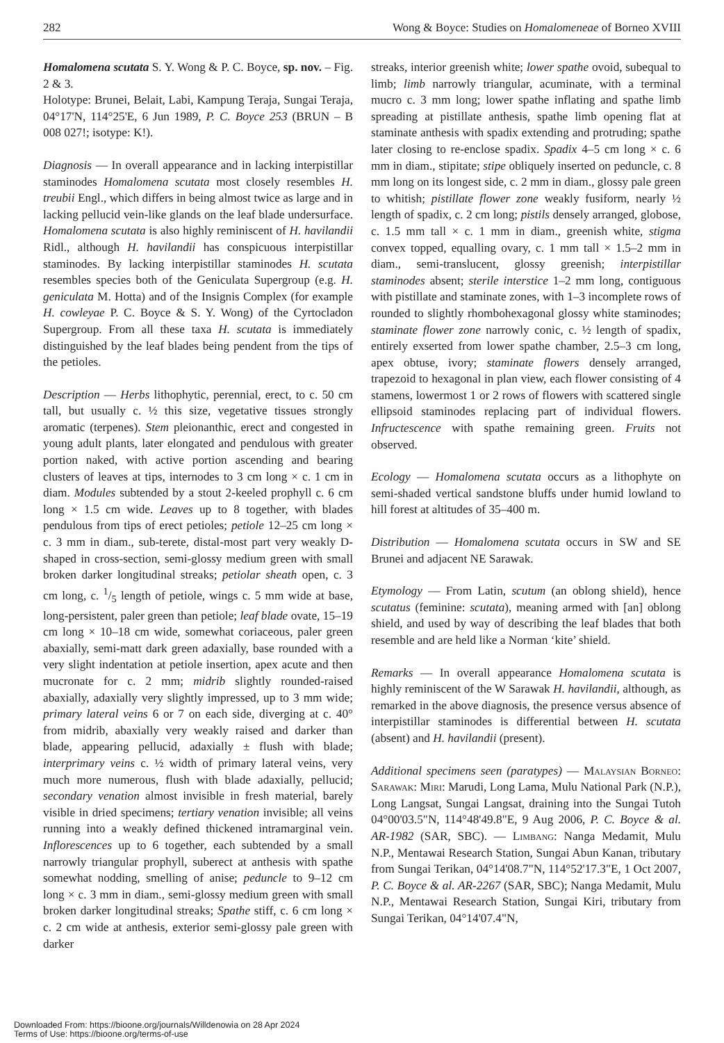282 Wong & Boyce: Studies on Homalomeneae of Borneo XVIII
Homalomena scutata S. Y. Wong & P. C. Boyce, sp. nov. – Fig. 2 & 3.
Holotype: Brunei, Belait, Labi, Kampung Teraja, Sungai Teraja, 04°17'N, 114°25'E, 6 Jun 1989, P. C. Boyce 253 (BRUN – B 008 027!; isotype: K!).
Diagnosis — In overall appearance and in lacking interpistillar staminodes Homalomena scutata most closely resembles H. treubii Engl., which differs in being almost twice as large and in lacking pellucid vein-like glands on the leaf blade undersurface. Homalomena scutata is also highly reminiscent of H. havilandii Ridl., although H. havilandii has conspicuous interpistillar staminodes. By lacking interpistillar staminodes H. scutata resembles species both of the Geniculata Supergroup (e.g. H. geniculata M. Hotta) and of the Insignis Complex (for example H. cowleyae P. C. Boyce & S. Y. Wong) of the Cyrtocladon Supergroup. From all these taxa H. scutata is immediately distinguished by the leaf blades being pendent from the tips of the petioles.
Description — Herbs lithophytic, perennial, erect, to c. 50 cm tall, but usually c. ½ this size, vegetative tissues strongly aromatic (terpenes). Stem pleionanthic, erect and congested in young adult plants, later elongated and pendulous with greater portion naked, with active portion ascending and bearing clusters of leaves at tips, internodes to 3 cm long × c. 1 cm in diam. Modules subtended by a stout 2-keeled prophyll c. 6 cm long × 1.5 cm wide. Leaves up to 8 together, with blades pendulous from tips of erect petioles; petiole 12–25 cm long × c. 3 mm in diam., sub-terete, distal-most part very weakly D-shaped in cross-section, semi-glossy medium green with small broken darker longitudinal streaks; petiolar sheath open, c. 3 cm long, c. 1/5 length of petiole, wings c. 5 mm wide at base, long-persistent, paler green than petiole; leaf blade ovate, 15–19 cm long × 10–18 cm wide, somewhat coriaceous, paler green abaxially, semi-matt dark green adaxially, base rounded with a very slight indentation at petiole insertion, apex acute and then mucronate for c. 2 mm; midrib slightly rounded-raised abaxially, adaxially very slightly impressed, up to 3 mm wide; primary lateral veins 6 or 7 on each side, diverging at c. 40° from midrib, abaxially very weakly raised and darker than blade, appearing pellucid, adaxially ± flush with blade; interprimary veins c. ½ width of primary lateral veins, very much more numerous, flush with blade adaxially, pellucid; secondary venation almost invisible in fresh material, barely visible in dried specimens; tertiary venation invisible; all veins running into a weakly defined thickened intramarginal vein. Inflorescences up to 6 together, each subtended by a small narrowly triangular prophyll, suberect at anthesis with spathe somewhat nodding, smelling of anise; peduncle to 9–12 cm long × c. 3 mm in diam., semi-glossy medium green with small broken darker longitudinal streaks; Spathe stiff, c. 6 cm long × c. 2 cm wide at anthesis, exterior semi-glossy pale green with darker
streaks, interior greenish white; lower spathe ovoid, subequal to limb; limb narrowly triangular, acuminate, with a terminal mucro c. 3 mm long; lower spathe inflating and spathe limb spreading at pistillate anthesis, spathe limb opening flat at staminate anthesis with spadix extending and protruding; spathe later closing to re-enclose spadix. Spadix 4–5 cm long × c. 6 mm in diam., stipitate; stipe obliquely inserted on peduncle, c. 8 mm long on its longest side, c. 2 mm in diam., glossy pale green to whitish; pistillate flower zone weakly fusiform, nearly ½ length of spadix, c. 2 cm long; pistils densely arranged, globose, c. 1.5 mm tall × c. 1 mm in diam., greenish white, stigma convex topped, equalling ovary, c. 1 mm tall × 1.5–2 mm in diam., semi-translucent, glossy greenish; interpistillar staminodes absent; sterile interstice 1–2 mm long, contiguous with pistillate and staminate zones, with 1–3 incomplete rows of rounded to slightly rhombohexagonal glossy white staminodes; staminate flower zone narrowly conic, c. ½ length of spadix, entirely exserted from lower spathe chamber, 2.5–3 cm long, apex obtuse, ivory; staminate flowers densely arranged, trapezoid to hexagonal in plan view, each flower consisting of 4 stamens, lowermost 1 or 2 rows of flowers with scattered single ellipsoid staminodes replacing part of individual flowers. Infructescence with spathe remaining green. Fruits not observed.
Ecology — Homalomena scutata occurs as a lithophyte on semi-shaded vertical sandstone bluffs under humid lowland to hill forest at altitudes of 35–400 m.
Distribution — Homalomena scutata occurs in SW and SE Brunei and adjacent NE Sarawak.
Etymology — From Latin, scutum (an oblong shield), hence scutatus (feminine: scutata), meaning armed with [an] oblong shield, and used by way of describing the leaf blades that both resemble and are held like a Norman ‘kite’ shield.
Remarks — In overall appearance Homalomena scutata is highly reminiscent of the W Sarawak H. havilandii, although, as remarked in the above diagnosis, the presence versus absence of interpistillar staminodes is differential between H. scutata (absent) and H. havilandii (present).
Additional specimens seen (paratypes) — Malaysian Borneo: Sarawak: Miri: Marudi, Long Lama, Mulu National Park (N.P.), Long Langsat, Sungai Langsat, draining into the Sungai Tutoh 04°00'03.5"N, 114°48'49.8"E, 9 Aug 2006, P. C. Boyce & al. AR-1982 (SAR, SBC). — Limbang: Nanga Medamit, Mulu N.P., Mentawai Research Station, Sungai Abun Kanan, tributary from Sungai Terikan, 04°14'08.7"N, 114°52'17.3"E, 1 Oct 2007, P. C. Boyce & al. AR-2267 (SAR, SBC); Nanga Medamit, Mulu N.P., Mentawai Research Station, Sungai Kiri, tributary from Sungai Terikan, 04°14'07.4"N,
Downloaded From: https://bioone.org/journals/Willdenowia on 28 Apr 2024
Terms of Use: https://bioone.org/terms-of-use